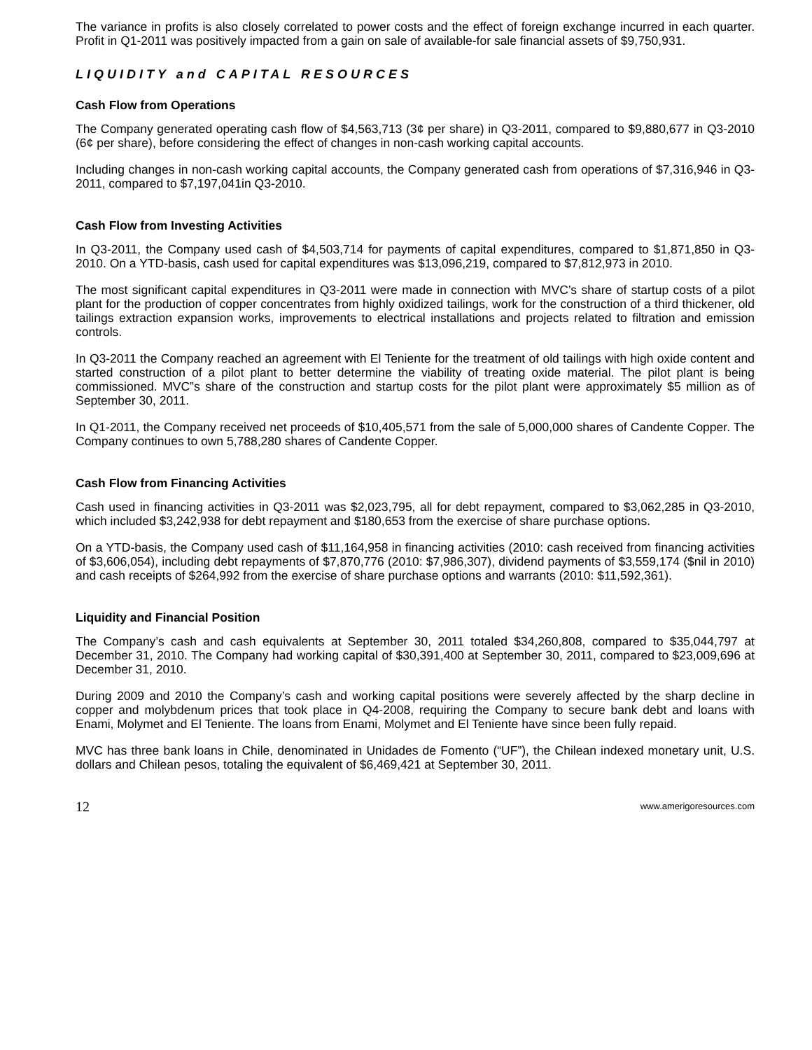The variance in profits is also closely correlated to power costs and the effect of foreign exchange incurred in each quarter. Profit in Q1-2011 was positively impacted from a gain on sale of available-for sale financial assets of $9,750,931.
LIQUIDITY and CAPITAL RESOURCES
Cash Flow from Operations
The Company generated operating cash flow of $4,563,713 (3¢ per share) in Q3-2011, compared to $9,880,677 in Q3-2010 (6¢ per share), before considering the effect of changes in non-cash working capital accounts.
Including changes in non-cash working capital accounts, the Company generated cash from operations of $7,316,946 in Q3-2011, compared to $7,197,041in Q3-2010.
Cash Flow from Investing Activities
In Q3-2011, the Company used cash of $4,503,714 for payments of capital expenditures, compared to $1,871,850 in Q3-2010. On a YTD-basis, cash used for capital expenditures was $13,096,219, compared to $7,812,973 in 2010.
The most significant capital expenditures in Q3-2011 were made in connection with MVC’s share of startup costs of a pilot plant for the production of copper concentrates from highly oxidized tailings, work for the construction of a third thickener, old tailings extraction expansion works, improvements to electrical installations and projects related to filtration and emission controls.
In Q3-2011 the Company reached an agreement with El Teniente for the treatment of old tailings with high oxide content and started construction of a pilot plant to better determine the viability of treating oxide material. The pilot plant is being commissioned. MVC”s share of the construction and startup costs for the pilot plant were approximately $5 million as of September 30, 2011.
In Q1-2011, the Company received net proceeds of $10,405,571 from the sale of 5,000,000 shares of Candente Copper. The Company continues to own 5,788,280 shares of Candente Copper.
Cash Flow from Financing Activities
Cash used in financing activities in Q3-2011 was $2,023,795, all for debt repayment, compared to $3,062,285 in Q3-2010, which included $3,242,938 for debt repayment and $180,653 from the exercise of share purchase options.
On a YTD-basis, the Company used cash of $11,164,958 in financing activities (2010: cash received from financing activities of $3,606,054), including debt repayments of $7,870,776 (2010: $7,986,307), dividend payments of $3,559,174 ($nil in 2010) and cash receipts of $264,992 from the exercise of share purchase options and warrants (2010: $11,592,361).
Liquidity and Financial Position
The Company’s cash and cash equivalents at September 30, 2011 totaled $34,260,808, compared to $35,044,797 at December 31, 2010. The Company had working capital of $30,391,400 at September 30, 2011, compared to $23,009,696 at December 31, 2010.
During 2009 and 2010 the Company’s cash and working capital positions were severely affected by the sharp decline in copper and molybdenum prices that took place in Q4-2008, requiring the Company to secure bank debt and loans with Enami, Molymet and El Teniente. The loans from Enami, Molymet and El Teniente have since been fully repaid.
MVC has three bank loans in Chile, denominated in Unidades de Fomento (“UF”), the Chilean indexed monetary unit, U.S. dollars and Chilean pesos, totaling the equivalent of $6,469,421 at September 30, 2011.
12 www.amerigoresources.com